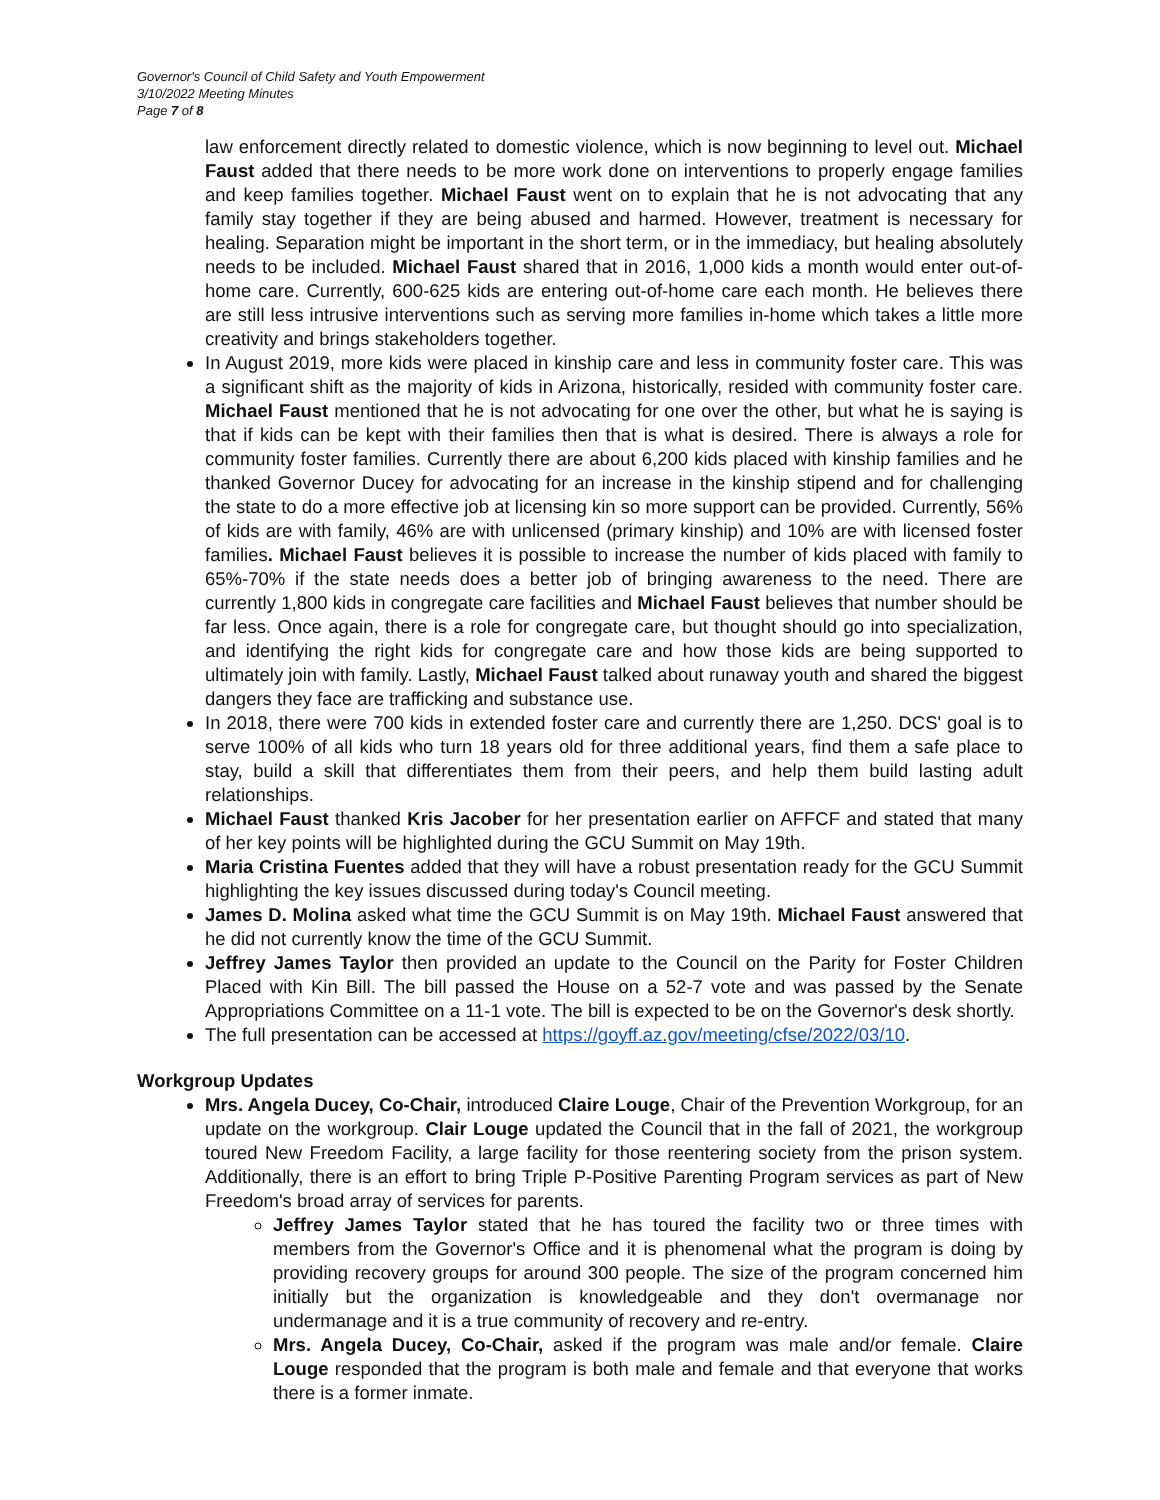Governor's Council of Child Safety and Youth Empowerment
3/10/2022 Meeting Minutes
Page 7 of 8
law enforcement directly related to domestic violence, which is now beginning to level out. Michael Faust added that there needs to be more work done on interventions to properly engage families and keep families together. Michael Faust went on to explain that he is not advocating that any family stay together if they are being abused and harmed. However, treatment is necessary for healing. Separation might be important in the short term, or in the immediacy, but healing absolutely needs to be included. Michael Faust shared that in 2016, 1,000 kids a month would enter out-of-home care. Currently, 600-625 kids are entering out-of-home care each month. He believes there are still less intrusive interventions such as serving more families in-home which takes a little more creativity and brings stakeholders together.
In August 2019, more kids were placed in kinship care and less in community foster care. This was a significant shift as the majority of kids in Arizona, historically, resided with community foster care. Michael Faust mentioned that he is not advocating for one over the other, but what he is saying is that if kids can be kept with their families then that is what is desired. There is always a role for community foster families. Currently there are about 6,200 kids placed with kinship families and he thanked Governor Ducey for advocating for an increase in the kinship stipend and for challenging the state to do a more effective job at licensing kin so more support can be provided. Currently, 56% of kids are with family, 46% are with unlicensed (primary kinship) and 10% are with licensed foster families. Michael Faust believes it is possible to increase the number of kids placed with family to 65%-70% if the state needs does a better job of bringing awareness to the need. There are currently 1,800 kids in congregate care facilities and Michael Faust believes that number should be far less. Once again, there is a role for congregate care, but thought should go into specialization, and identifying the right kids for congregate care and how those kids are being supported to ultimately join with family. Lastly, Michael Faust talked about runaway youth and shared the biggest dangers they face are trafficking and substance use.
In 2018, there were 700 kids in extended foster care and currently there are 1,250. DCS' goal is to serve 100% of all kids who turn 18 years old for three additional years, find them a safe place to stay, build a skill that differentiates them from their peers, and help them build lasting adult relationships.
Michael Faust thanked Kris Jacober for her presentation earlier on AFFCF and stated that many of her key points will be highlighted during the GCU Summit on May 19th.
Maria Cristina Fuentes added that they will have a robust presentation ready for the GCU Summit highlighting the key issues discussed during today's Council meeting.
James D. Molina asked what time the GCU Summit is on May 19th. Michael Faust answered that he did not currently know the time of the GCU Summit.
Jeffrey James Taylor then provided an update to the Council on the Parity for Foster Children Placed with Kin Bill. The bill passed the House on a 52-7 vote and was passed by the Senate Appropriations Committee on a 11-1 vote. The bill is expected to be on the Governor's desk shortly.
The full presentation can be accessed at https://goyff.az.gov/meeting/cfse/2022/03/10.
Workgroup Updates
Mrs. Angela Ducey, Co-Chair, introduced Claire Louge, Chair of the Prevention Workgroup, for an update on the workgroup. Clair Louge updated the Council that in the fall of 2021, the workgroup toured New Freedom Facility, a large facility for those reentering society from the prison system. Additionally, there is an effort to bring Triple P-Positive Parenting Program services as part of New Freedom's broad array of services for parents.
Jeffrey James Taylor stated that he has toured the facility two or three times with members from the Governor's Office and it is phenomenal what the program is doing by providing recovery groups for around 300 people. The size of the program concerned him initially but the organization is knowledgeable and they don't overmanage nor undermanage and it is a true community of recovery and re-entry.
Mrs. Angela Ducey, Co-Chair, asked if the program was male and/or female. Claire Louge responded that the program is both male and female and that everyone that works there is a former inmate.